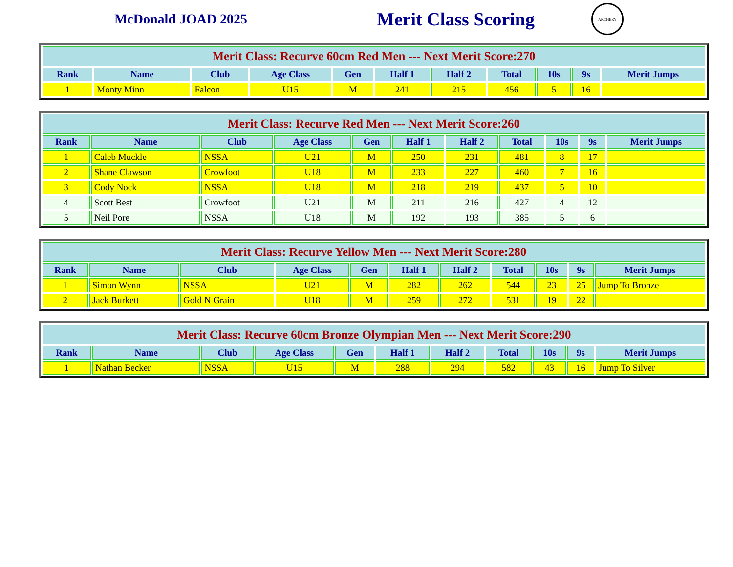McDonald JOAD 2025
Merit Class Scoring
ARCHERY
| Merit Class: Recurve 60cm Red Men --- Next Merit Score:270 | | | | | | | | | | |
| --- | --- | --- | --- | --- | --- | --- | --- | --- | --- | --- |
| Rank | Name | Club | Age Class | Gen | Half 1 | Half 2 | Total | 10s | 9s | Merit Jumps |
| 1 | Monty Minn | Falcon | U15 | M | 241 | 215 | 456 | 5 | 16 | |
| Merit Class: Recurve Red Men --- Next Merit Score:260 | | | | | | | | | | |
| --- | --- | --- | --- | --- | --- | --- | --- | --- | --- | --- |
| Rank | Name | Club | Age Class | Gen | Half 1 | Half 2 | Total | 10s | 9s | Merit Jumps |
| 1 | Caleb Muckle | NSSA | U21 | M | 250 | 231 | 481 | 8 | 17 | |
| 2 | Shane Clawson | Crowfoot | U18 | M | 233 | 227 | 460 | 7 | 16 | |
| 3 | Cody Nock | NSSA | U18 | M | 218 | 219 | 437 | 5 | 10 | |
| 4 | Scott Best | Crowfoot | U21 | M | 211 | 216 | 427 | 4 | 12 | |
| 5 | Neil Pore | NSSA | U18 | M | 192 | 193 | 385 | 5 | 6 | |
| Merit Class: Recurve Yellow Men --- Next Merit Score:280 | | | | | | | | | | |
| --- | --- | --- | --- | --- | --- | --- | --- | --- | --- | --- |
| Rank | Name | Club | Age Class | Gen | Half 1 | Half 2 | Total | 10s | 9s | Merit Jumps |
| 1 | Simon Wynn | NSSA | U21 | M | 282 | 262 | 544 | 23 | 25 | Jump To Bronze |
| 2 | Jack Burkett | Gold N Grain | U18 | M | 259 | 272 | 531 | 19 | 22 | |
| Merit Class: Recurve 60cm Bronze Olympian Men --- Next Merit Score:290 | | | | | | | | | | |
| --- | --- | --- | --- | --- | --- | --- | --- | --- | --- | --- |
| Rank | Name | Club | Age Class | Gen | Half 1 | Half 2 | Total | 10s | 9s | Merit Jumps |
| 1 | Nathan Becker | NSSA | U15 | M | 288 | 294 | 582 | 43 | 16 | Jump To Silver |